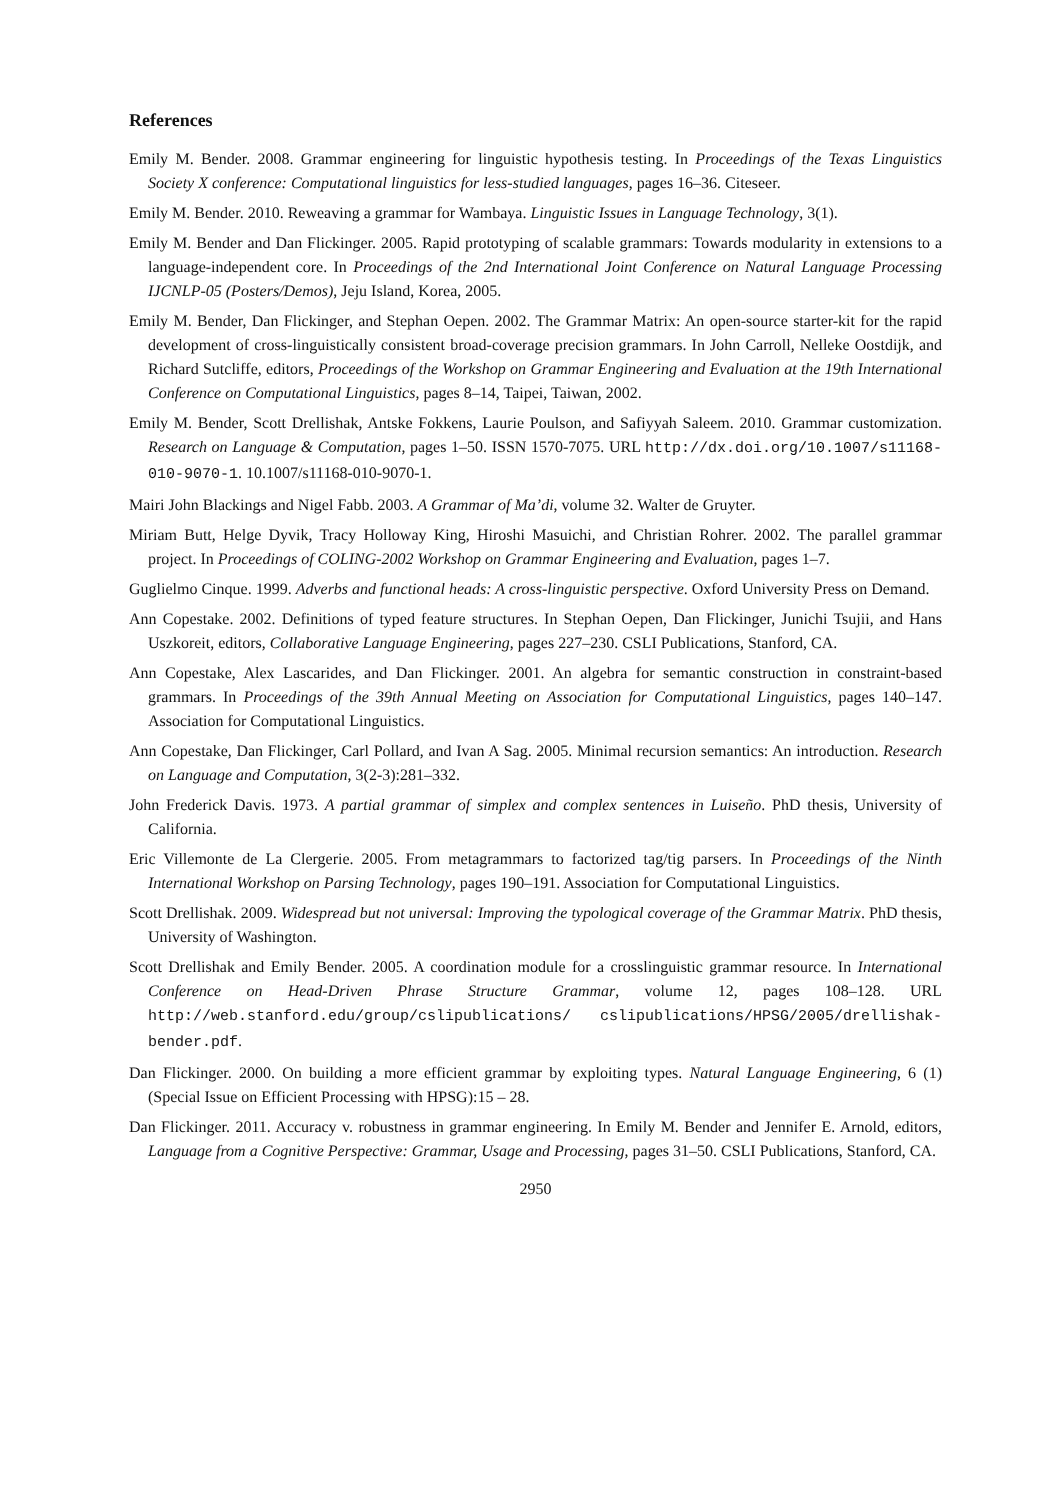References
Emily M. Bender. 2008. Grammar engineering for linguistic hypothesis testing. In Proceedings of the Texas Linguistics Society X conference: Computational linguistics for less-studied languages, pages 16–36. Citeseer.
Emily M. Bender. 2010. Reweaving a grammar for Wambaya. Linguistic Issues in Language Technology, 3(1).
Emily M. Bender and Dan Flickinger. 2005. Rapid prototyping of scalable grammars: Towards modularity in extensions to a language-independent core. In Proceedings of the 2nd International Joint Conference on Natural Language Processing IJCNLP-05 (Posters/Demos), Jeju Island, Korea, 2005.
Emily M. Bender, Dan Flickinger, and Stephan Oepen. 2002. The Grammar Matrix: An open-source starter-kit for the rapid development of cross-linguistically consistent broad-coverage precision grammars. In John Carroll, Nelleke Oostdijk, and Richard Sutcliffe, editors, Proceedings of the Workshop on Grammar Engineering and Evaluation at the 19th International Conference on Computational Linguistics, pages 8–14, Taipei, Taiwan, 2002.
Emily M. Bender, Scott Drellishak, Antske Fokkens, Laurie Poulson, and Safiyyah Saleem. 2010. Grammar customization. Research on Language & Computation, pages 1–50. ISSN 1570-7075. URL http://dx.doi.org/10.1007/s11168-010-9070-1. 10.1007/s11168-010-9070-1.
Mairi John Blackings and Nigel Fabb. 2003. A Grammar of Ma’di, volume 32. Walter de Gruyter.
Miriam Butt, Helge Dyvik, Tracy Holloway King, Hiroshi Masuichi, and Christian Rohrer. 2002. The parallel grammar project. In Proceedings of COLING-2002 Workshop on Grammar Engineering and Evaluation, pages 1–7.
Guglielmo Cinque. 1999. Adverbs and functional heads: A cross-linguistic perspective. Oxford University Press on Demand.
Ann Copestake. 2002. Definitions of typed feature structures. In Stephan Oepen, Dan Flickinger, Junichi Tsujii, and Hans Uszkoreit, editors, Collaborative Language Engineering, pages 227–230. CSLI Publications, Stanford, CA.
Ann Copestake, Alex Lascarides, and Dan Flickinger. 2001. An algebra for semantic construction in constraint-based grammars. In Proceedings of the 39th Annual Meeting on Association for Computational Linguistics, pages 140–147. Association for Computational Linguistics.
Ann Copestake, Dan Flickinger, Carl Pollard, and Ivan A Sag. 2005. Minimal recursion semantics: An introduction. Research on Language and Computation, 3(2-3):281–332.
John Frederick Davis. 1973. A partial grammar of simplex and complex sentences in Luiseño. PhD thesis, University of California.
Eric Villemonte de La Clergerie. 2005. From metagrammars to factorized tag/tig parsers. In Proceedings of the Ninth International Workshop on Parsing Technology, pages 190–191. Association for Computational Linguistics.
Scott Drellishak. 2009. Widespread but not universal: Improving the typological coverage of the Grammar Matrix. PhD thesis, University of Washington.
Scott Drellishak and Emily Bender. 2005. A coordination module for a crosslinguistic grammar resource. In International Conference on Head-Driven Phrase Structure Grammar, volume 12, pages 108–128. URL http://web.stanford.edu/group/cslipublications/ cslipublications/HPSG/2005/drellishak-bender.pdf.
Dan Flickinger. 2000. On building a more efficient grammar by exploiting types. Natural Language Engineering, 6 (1) (Special Issue on Efficient Processing with HPSG):15 – 28.
Dan Flickinger. 2011. Accuracy v. robustness in grammar engineering. In Emily M. Bender and Jennifer E. Arnold, editors, Language from a Cognitive Perspective: Grammar, Usage and Processing, pages 31–50. CSLI Publications, Stanford, CA.
2950